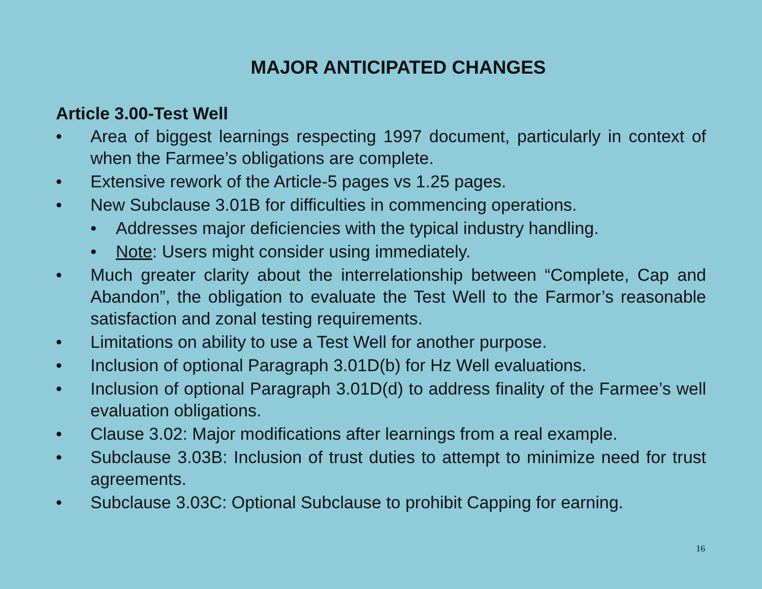MAJOR ANTICIPATED CHANGES
Article 3.00-Test Well
• Area of biggest learnings respecting 1997 document, particularly in context of when the Farmee’s obligations are complete.
• Extensive rework of the Article-5 pages vs 1.25 pages.
• New Subclause 3.01B for difficulties in commencing operations.
• Addresses major deficiencies with the typical industry handling.
• Note: Users might consider using immediately.
• Much greater clarity about the interrelationship between “Complete, Cap and Abandon”, the obligation to evaluate the Test Well to the Farmor’s reasonable satisfaction and zonal testing requirements.
• Limitations on ability to use a Test Well for another purpose.
• Inclusion of optional Paragraph 3.01D(b) for Hz Well evaluations.
• Inclusion of optional Paragraph 3.01D(d) to address finality of the Farmee’s well evaluation obligations.
• Clause 3.02: Major modifications after learnings from a real example.
• Subclause 3.03B: Inclusion of trust duties to attempt to minimize need for trust agreements.
• Subclause 3.03C: Optional Subclause to prohibit Capping for earning.
16